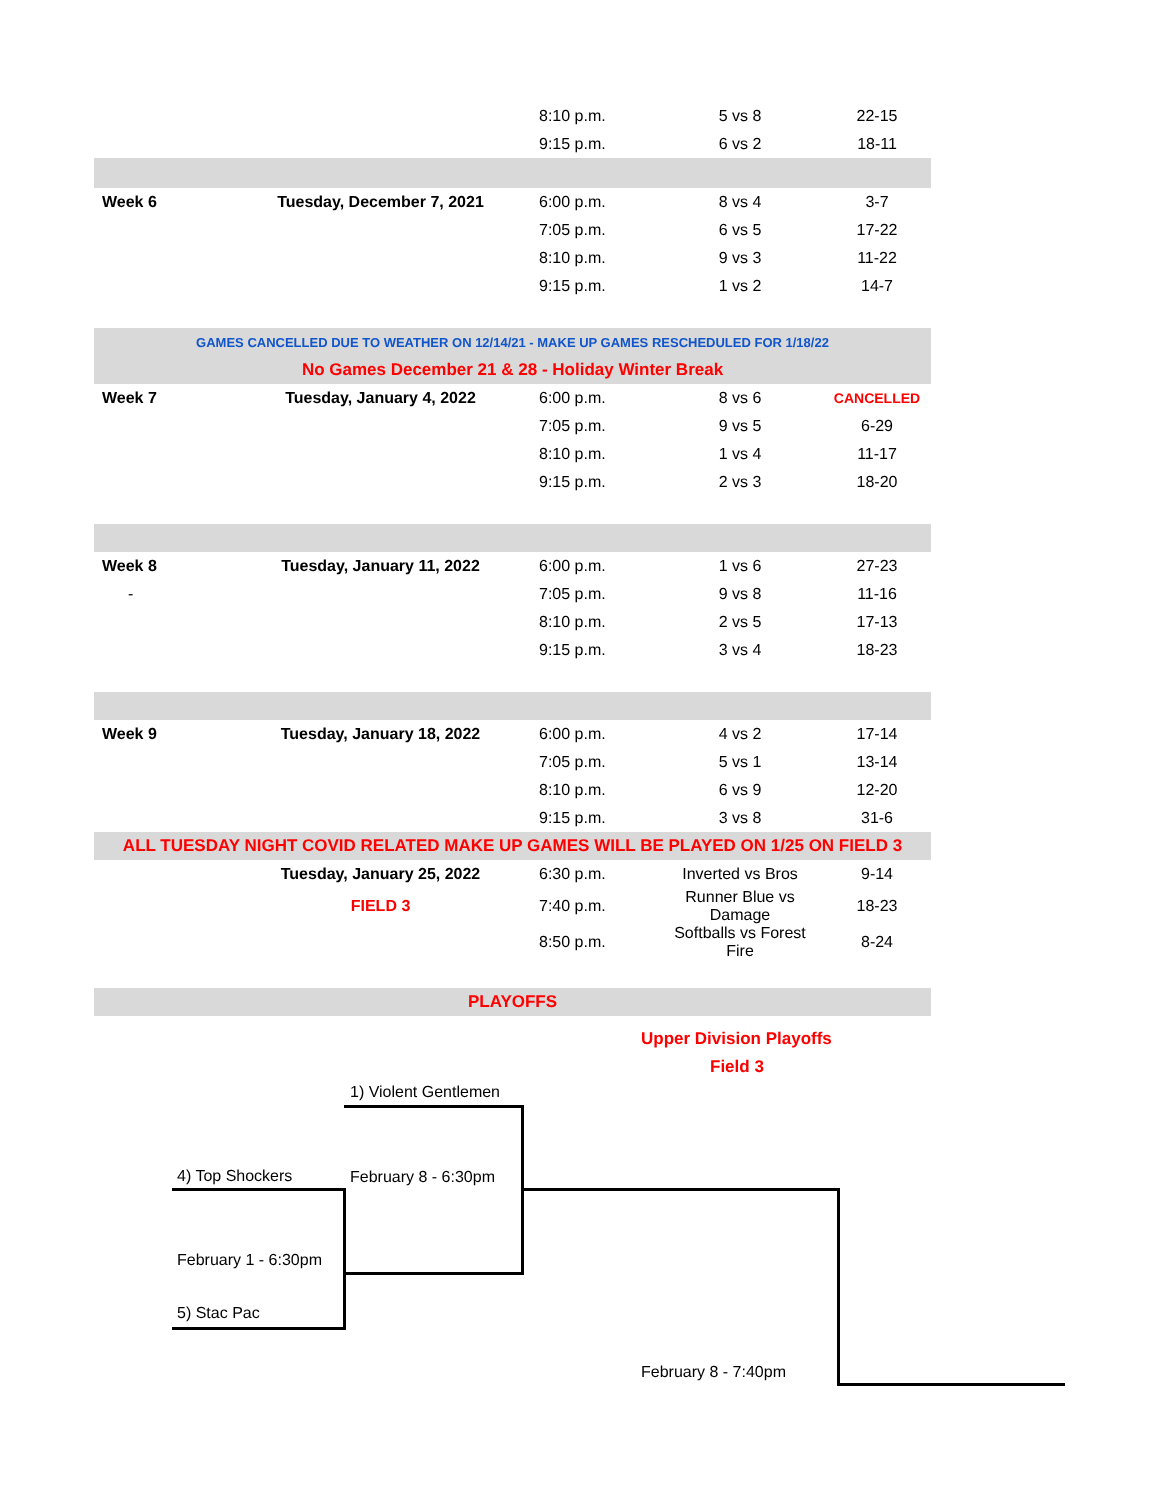| | | 8:10 p.m. | 5 vs 8 | 22-15 |
| | | 9:15 p.m. | 6 vs 2 | 18-11 |
| Week 6 | Tuesday, December 7, 2021 | 6:00 p.m. | 8 vs 4 | 3-7 |
| | | 7:05 p.m. | 6 vs 5 | 17-22 |
| | | 8:10 p.m. | 9 vs 3 | 11-22 |
| | | 9:15 p.m. | 1 vs 2 | 14-7 |
| GAMES CANCELLED DUE TO WEATHER ON 12/14/21 - MAKE UP GAMES RESCHEDULED FOR 1/18/22 | | | | |
| No Games December 21 & 28 - Holiday Winter Break | | | | |
| Week 7 | Tuesday, January 4, 2022 | 6:00 p.m. | 8 vs 6 | CANCELLED |
| | | 7:05 p.m. | 9 vs 5 | 6-29 |
| | | 8:10 p.m. | 1 vs 4 | 11-17 |
| | | 9:15 p.m. | 2 vs 3 | 18-20 |
| Week 8 | Tuesday, January 11, 2022 | 6:00 p.m. | 1 vs 6 | 27-23 |
| - | | 7:05 p.m. | 9 vs 8 | 11-16 |
| | | 8:10 p.m. | 2 vs 5 | 17-13 |
| | | 9:15 p.m. | 3 vs 4 | 18-23 |
| Week 9 | Tuesday, January 18, 2022 | 6:00 p.m. | 4 vs 2 | 17-14 |
| | | 7:05 p.m. | 5 vs 1 | 13-14 |
| | | 8:10 p.m. | 6 vs 9 | 12-20 |
| | | 9:15 p.m. | 3 vs 8 | 31-6 |
| ALL TUESDAY NIGHT COVID RELATED MAKE UP GAMES WILL BE PLAYED ON 1/25 ON FIELD 3 | | | | |
| | Tuesday, January 25, 2022 | 6:30 p.m. | Inverted vs Bros | 9-14 |
| | FIELD 3 | 7:40 p.m. | Runner Blue vs Damage | 18-23 |
| | | 8:50 p.m. | Softballs vs Forest Fire | 8-24 |
| PLAYOFFS | | | | |
Upper Division Playoffs
Field 3
1) Violent Gentlemen
4) Top Shockers February 8 - 6:30pm
February 1 - 6:30pm
5) Stac Pac
February 8 - 7:40pm